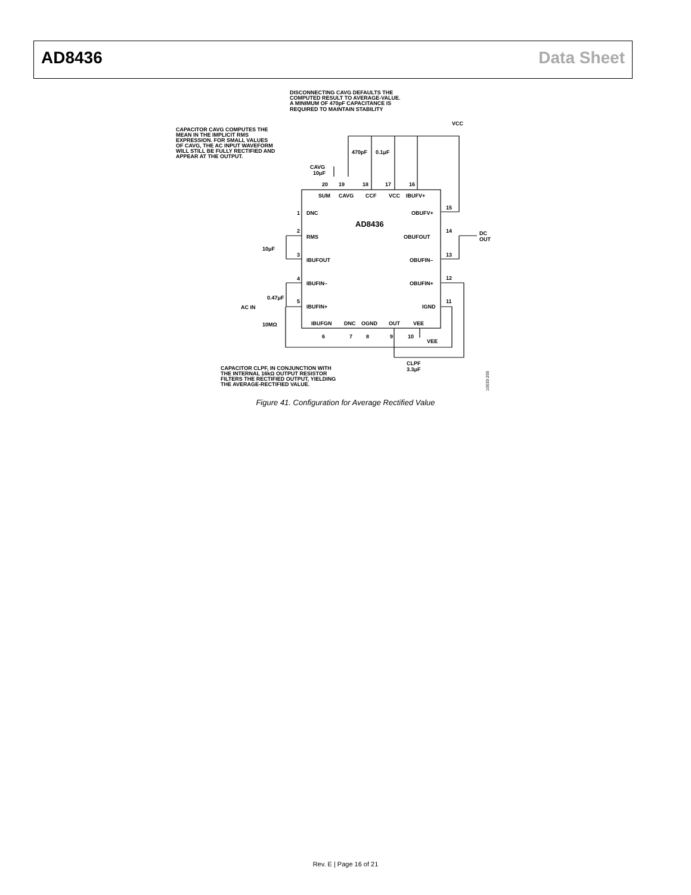AD8436 Data Sheet
DISCONNECTING CAVG DEFAULTS THE
COMPUTED RESULT TO AVERAGE-VALUE.
A MINIMUM OF 470pF CAPACITANCE IS
REQUIRED TO MAINTAIN STABILITY
CAPACITOR CAVG COMPUTES THE
MEAN IN THE IMPLICIT RMS
EXPRESSION. FOR SMALL VALUES
OF CAVG, THE AC INPUT WAVEFORM
WILL STILL BE FULLY RECTIFIED AND
APPEAR AT THE OUTPUT.
VCC
470pF
0.1μF
CAVG
10μF
20
19
18
17
16
SUM
CAVG
CCF
VCC
IBUFV+
1
DNC
OBUFV+
15
AD8436
2
RMS
OBUFOUT
14
DC
OUT
10μF
3
IBUFOUT
OBUFIN–
13
4
IBUFIN–
OBUFIN+
12
0.47μF
AC IN
5
IBUFIN+
IGND
11
10MΩ
IBUFGN
DNC
OGND
OUT
VEE
6
7
8
9
10
VEE
CLPF
3.3μF
CAPACITOR CLPF, IN CONJUNCTION WITH
THE INTERNAL 16kΩ OUTPUT RESISTOR
FILTERS THE RECTIFIED OUTPUT, YIELDING
THE AVERAGE-RECTIFIED VALUE.
10033-200
Figure 41. Configuration for Average Rectified Value
Rev. E | Page 16 of 21